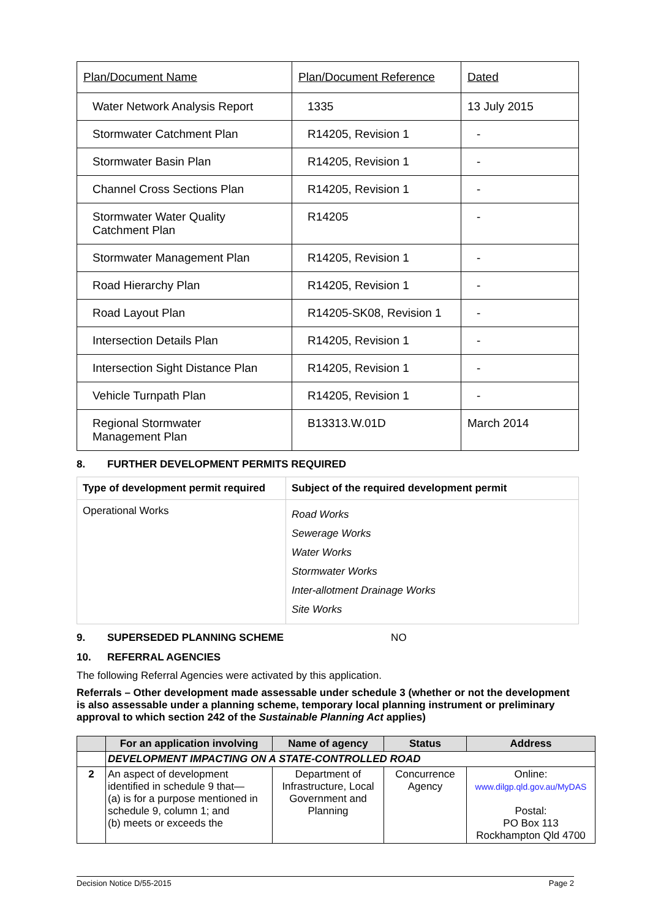| Plan/Document Name | Plan/Document Reference | Dated |
| Water Network Analysis Report | 1335 | 13 July 2015 |
| Stormwater Catchment Plan | R14205, Revision 1 | - |
| Stormwater Basin Plan | R14205, Revision 1 | - |
| Channel Cross Sections Plan | R14205, Revision 1 | - |
| Stormwater Water Quality Catchment Plan | R14205 | - |
| Stormwater Management Plan | R14205, Revision 1 | - |
| Road Hierarchy Plan | R14205, Revision 1 | - |
| Road Layout Plan | R14205-SK08, Revision 1 | - |
| Intersection Details Plan | R14205, Revision 1 | - |
| Intersection Sight Distance Plan | R14205, Revision 1 | - |
| Vehicle Turnpath Plan | R14205, Revision 1 | - |
| Regional Stormwater Management Plan | B13313.W.01D | March 2014 |
8. FURTHER DEVELOPMENT PERMITS REQUIRED
| Type of development permit required | Subject of the required development permit |
| --- | --- |
| Operational Works | Road Works Sewerage Works Water Works Stormwater Works Inter-allotment Drainage Works Site Works |
9. SUPERSEDED PLANNING SCHEME NO
10. REFERRAL AGENCIES
The following Referral Agencies were activated by this application.
Referrals – Other development made assessable under schedule 3 (whether or not the development is also assessable under a planning scheme, temporary local planning instrument or preliminary approval to which section 242 of the Sustainable Planning Act applies)
| | For an application involving | Name of agency | Status | Address |
| --- | --- | --- | --- | --- |
| | DEVELOPMENT IMPACTING ON A STATE-CONTROLLED ROAD | | | |
| 2 | An aspect of development identified in schedule 9 that— (a) is for a purpose mentioned in schedule 9, column 1; and (b) meets or exceeds the | Department of Infrastructure, Local Government and Planning | Concurrence Agency | Online: www.dilgp.qld.gov.au/MyDAS Postal: PO Box 113 Rockhampton Qld 4700 |
Decision Notice D/55-2015 Page 2